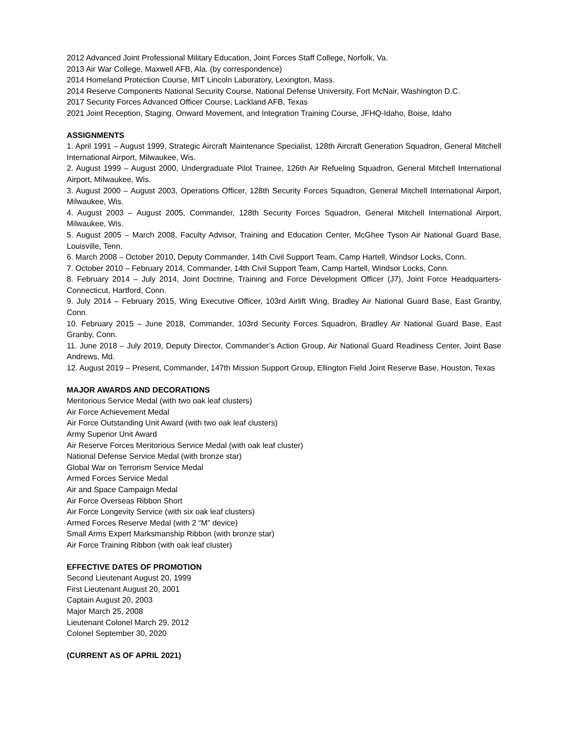2012 Advanced Joint Professional Military Education, Joint Forces Staff College, Norfolk, Va.
2013 Air War College, Maxwell AFB, Ala. (by correspondence)
2014 Homeland Protection Course, MIT Lincoln Laboratory, Lexington, Mass.
2014 Reserve Components National Security Course, National Defense University, Fort McNair, Washington D.C.
2017 Security Forces Advanced Officer Course, Lackland AFB, Texas
2021 Joint Reception, Staging, Onward Movement, and Integration Training Course, JFHQ-Idaho, Boise, Idaho
ASSIGNMENTS
1. April 1991 – August 1999, Strategic Aircraft Maintenance Specialist, 128th Aircraft Generation Squadron, General Mitchell International Airport, Milwaukee, Wis.
2. August 1999 – August 2000, Undergraduate Pilot Trainee, 126th Air Refueling Squadron, General Mitchell International Airport, Milwaukee, Wis.
3. August 2000 – August 2003, Operations Officer, 128th Security Forces Squadron, General Mitchell International Airport, Milwaukee, Wis.
4. August 2003 – August 2005, Commander, 128th Security Forces Squadron, General Mitchell International Airport, Milwaukee, Wis.
5. August 2005 – March 2008, Faculty Advisor, Training and Education Center, McGhee Tyson Air National Guard Base, Louisville, Tenn.
6. March 2008 – October 2010, Deputy Commander, 14th Civil Support Team, Camp Hartell, Windsor Locks, Conn.
7. October 2010 – February 2014, Commander, 14th Civil Support Team, Camp Hartell, Windsor Locks, Conn.
8. February 2014 – July 2014, Joint Doctrine, Training and Force Development Officer (J7), Joint Force Headquarters-Connecticut, Hartford, Conn.
9. July 2014 – February 2015, Wing Executive Officer, 103rd Airlift Wing, Bradley Air National Guard Base, East Granby, Conn.
10. February 2015 – June 2018, Commander, 103rd Security Forces Squadron, Bradley Air National Guard Base, East Granby, Conn.
11. June 2018 – July 2019, Deputy Director, Commander’s Action Group, Air National Guard Readiness Center, Joint Base Andrews, Md.
12. August 2019 – Present, Commander, 147th Mission Support Group, Ellington Field Joint Reserve Base, Houston, Texas
MAJOR AWARDS AND DECORATIONS
Meritorious Service Medal (with two oak leaf clusters)
Air Force Achievement Medal
Air Force Outstanding Unit Award (with two oak leaf clusters)
Army Superior Unit Award
Air Reserve Forces Meritorious Service Medal (with oak leaf cluster)
National Defense Service Medal (with bronze star)
Global War on Terrorism Service Medal
Armed Forces Service Medal
Air and Space Campaign Medal
Air Force Overseas Ribbon Short
Air Force Longevity Service (with six oak leaf clusters)
Armed Forces Reserve Medal (with 2 “M” device)
Small Arms Expert Marksmanship Ribbon (with bronze star)
Air Force Training Ribbon (with oak leaf cluster)
EFFECTIVE DATES OF PROMOTION
Second Lieutenant August 20, 1999
First Lieutenant August 20, 2001
Captain August 20, 2003
Major March 25, 2008
Lieutenant Colonel March 29, 2012
Colonel September 30, 2020
(CURRENT AS OF APRIL 2021)